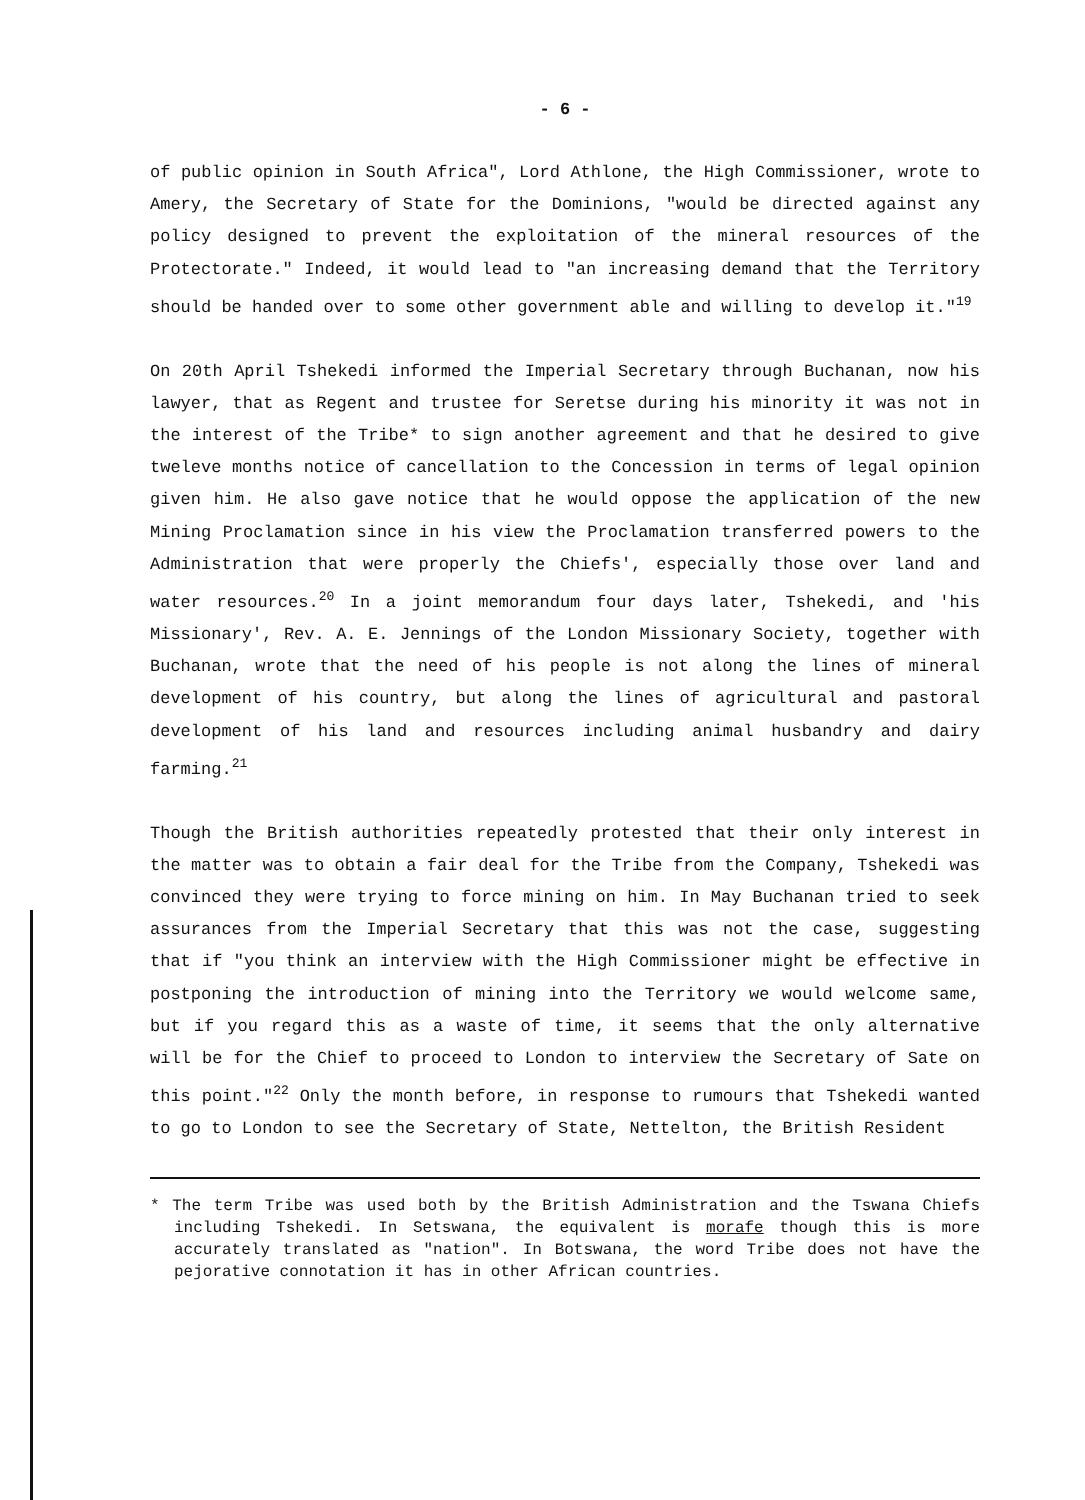- 6 -
of public opinion in South Africa", Lord Athlone, the High Commissioner, wrote to Amery, the Secretary of State for the Dominions, "would be directed against any policy designed to prevent the exploitation of the mineral resources of the Protectorate." Indeed, it would lead to "an increasing demand that the Territory should be handed over to some other government able and willing to develop it."<sup>19</sup>
On 20th April Tshekedi informed the Imperial Secretary through Buchanan, now his lawyer, that as Regent and trustee for Seretse during his minority it was not in the interest of the Tribe* to sign another agreement and that he desired to give tweleve months notice of cancellation to the Concession in terms of legal opinion given him. He also gave notice that he would oppose the application of the new Mining Proclamation since in his view the Proclamation transferred powers to the Administration that were properly the Chiefs', especially those over land and water resources.<sup>20</sup> In a joint memorandum four days later, Tshekedi, and 'his Missionary', Rev. A. E. Jennings of the London Missionary Society, together with Buchanan, wrote that the need of his people is not along the lines of mineral development of his country, but along the lines of agricultural and pastoral development of his land and resources including animal husbandry and dairy farming.<sup>21</sup>
Though the British authorities repeatedly protested that their only interest in the matter was to obtain a fair deal for the Tribe from the Company, Tshekedi was convinced they were trying to force mining on him. In May Buchanan tried to seek assurances from the Imperial Secretary that this was not the case, suggesting that if "you think an interview with the High Commissioner might be effective in postponing the introduction of mining into the Territory we would welcome same, but if you regard this as a waste of time, it seems that the only alternative will be for the Chief to proceed to London to interview the Secretary of Sate on this point."<sup>22</sup> Only the month before, in response to rumours that Tshekedi wanted to go to London to see the Secretary of State, Nettelton, the British Resident
* The term Tribe was used both by the British Administration and the Tswana Chiefs including Tshekedi. In Setswana, the equivalent is morafe though this is more accurately translated as "nation". In Botswana, the word Tribe does not have the pejorative connotation it has in other African countries.